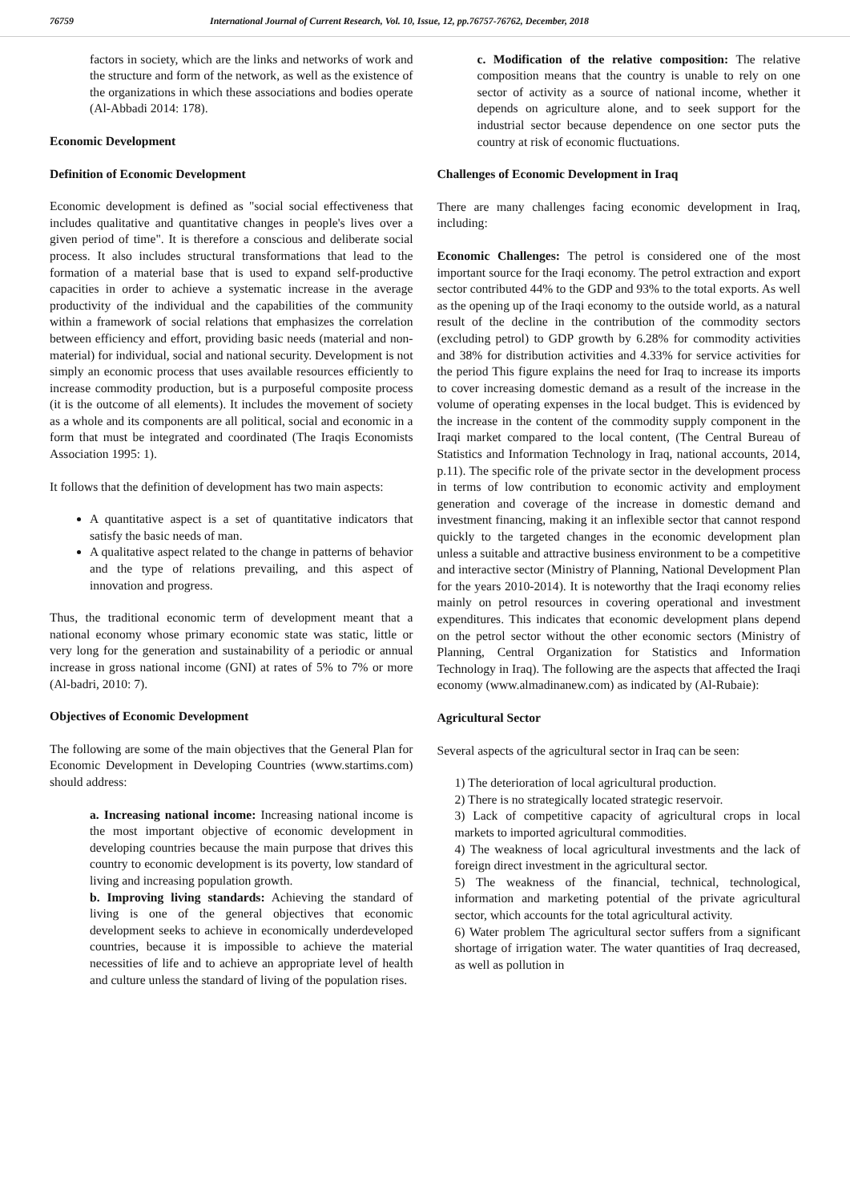76759 International Journal of Current Research, Vol. 10, Issue, 12, pp.76757-76762, December, 2018
factors in society, which are the links and networks of work and the structure and form of the network, as well as the existence of the organizations in which these associations and bodies operate (Al-Abbadi 2014: 178).
Economic Development
Definition of Economic Development
Economic development is defined as "social social effectiveness that includes qualitative and quantitative changes in people's lives over a given period of time". It is therefore a conscious and deliberate social process. It also includes structural transformations that lead to the formation of a material base that is used to expand self-productive capacities in order to achieve a systematic increase in the average productivity of the individual and the capabilities of the community within a framework of social relations that emphasizes the correlation between efficiency and effort, providing basic needs (material and non-material) for individual, social and national security. Development is not simply an economic process that uses available resources efficiently to increase commodity production, but is a purposeful composite process (it is the outcome of all elements). It includes the movement of society as a whole and its components are all political, social and economic in a form that must be integrated and coordinated (The Iraqis Economists Association 1995: 1).
It follows that the definition of development has two main aspects:
A quantitative aspect is a set of quantitative indicators that satisfy the basic needs of man.
A qualitative aspect related to the change in patterns of behavior and the type of relations prevailing, and this aspect of innovation and progress.
Thus, the traditional economic term of development meant that a national economy whose primary economic state was static, little or very long for the generation and sustainability of a periodic or annual increase in gross national income (GNI) at rates of 5% to 7% or more (Al-badri, 2010: 7).
Objectives of Economic Development
The following are some of the main objectives that the General Plan for Economic Development in Developing Countries (www.startims.com) should address:
a. Increasing national income: Increasing national income is the most important objective of economic development in developing countries because the main purpose that drives this country to economic development is its poverty, low standard of living and increasing population growth.
b. Improving living standards: Achieving the standard of living is one of the general objectives that economic development seeks to achieve in economically underdeveloped countries, because it is impossible to achieve the material necessities of life and to achieve an appropriate level of health and culture unless the standard of living of the population rises.
c. Modification of the relative composition: The relative composition means that the country is unable to rely on one sector of activity as a source of national income, whether it depends on agriculture alone, and to seek support for the industrial sector because dependence on one sector puts the country at risk of economic fluctuations.
Challenges of Economic Development in Iraq
There are many challenges facing economic development in Iraq, including:
Economic Challenges: The petrol is considered one of the most important source for the Iraqi economy. The petrol extraction and export sector contributed 44% to the GDP and 93% to the total exports. As well as the opening up of the Iraqi economy to the outside world, as a natural result of the decline in the contribution of the commodity sectors (excluding petrol) to GDP growth by 6.28% for commodity activities and 38% for distribution activities and 4.33% for service activities for the period This figure explains the need for Iraq to increase its imports to cover increasing domestic demand as a result of the increase in the volume of operating expenses in the local budget. This is evidenced by the increase in the content of the commodity supply component in the Iraqi market compared to the local content, (The Central Bureau of Statistics and Information Technology in Iraq, national accounts, 2014, p.11). The specific role of the private sector in the development process in terms of low contribution to economic activity and employment generation and coverage of the increase in domestic demand and investment financing, making it an inflexible sector that cannot respond quickly to the targeted changes in the economic development plan unless a suitable and attractive business environment to be a competitive and interactive sector (Ministry of Planning, National Development Plan for the years 2010-2014). It is noteworthy that the Iraqi economy relies mainly on petrol resources in covering operational and investment expenditures. This indicates that economic development plans depend on the petrol sector without the other economic sectors (Ministry of Planning, Central Organization for Statistics and Information Technology in Iraq). The following are the aspects that affected the Iraqi economy (www.almadinanew.com) as indicated by (Al-Rubaie):
Agricultural Sector
Several aspects of the agricultural sector in Iraq can be seen:
1) The deterioration of local agricultural production.
2) There is no strategically located strategic reservoir.
3) Lack of competitive capacity of agricultural crops in local markets to imported agricultural commodities.
4) The weakness of local agricultural investments and the lack of foreign direct investment in the agricultural sector.
5) The weakness of the financial, technical, technological, information and marketing potential of the private agricultural sector, which accounts for the total agricultural activity.
6) Water problem The agricultural sector suffers from a significant shortage of irrigation water. The water quantities of Iraq decreased, as well as pollution in